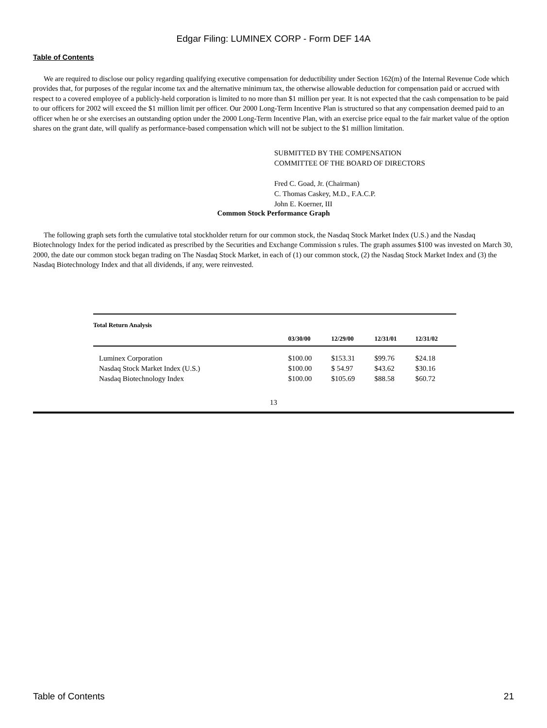Edgar Filing: LUMINEX CORP - Form DEF 14A
Table of Contents
We are required to disclose our policy regarding qualifying executive compensation for deductibility under Section 162(m) of the Internal Revenue Code which provides that, for purposes of the regular income tax and the alternative minimum tax, the otherwise allowable deduction for compensation paid or accrued with respect to a covered employee of a publicly-held corporation is limited to no more than $1 million per year. It is not expected that the cash compensation to be paid to our officers for 2002 will exceed the $1 million limit per officer. Our 2000 Long-Term Incentive Plan is structured so that any compensation deemed paid to an officer when he or she exercises an outstanding option under the 2000 Long-Term Incentive Plan, with an exercise price equal to the fair market value of the option shares on the grant date, will qualify as performance-based compensation which will not be subject to the $1 million limitation.
SUBMITTED BY THE COMPENSATION
COMMITTEE OF THE BOARD OF DIRECTORS
Fred C. Goad, Jr. (Chairman)
C. Thomas Caskey, M.D., F.A.C.P.
John E. Koerner, III
Common Stock Performance Graph
The following graph sets forth the cumulative total stockholder return for our common stock, the Nasdaq Stock Market Index (U.S.) and the Nasdaq Biotechnology Index for the period indicated as prescribed by the Securities and Exchange Commission s rules. The graph assumes $100 was invested on March 30, 2000, the date our common stock began trading on The Nasdaq Stock Market, in each of (1) our common stock, (2) the Nasdaq Stock Market Index and (3) the Nasdaq Biotechnology Index and that all dividends, if any, were reinvested.
| Total Return Analysis | | | | |
| --- | --- | --- | --- | --- |
| | 03/30/00 | 12/29/00 | 12/31/01 | 12/31/02 |
| Luminex Corporation | $100.00 | $153.31 | $99.76 | $24.18 |
| Nasdaq Stock Market Index (U.S.) | $100.00 | $ 54.97 | $43.62 | $30.16 |
| Nasdaq Biotechnology Index | $100.00 | $105.69 | $88.58 | $60.72 |
13
Table of Contents 21